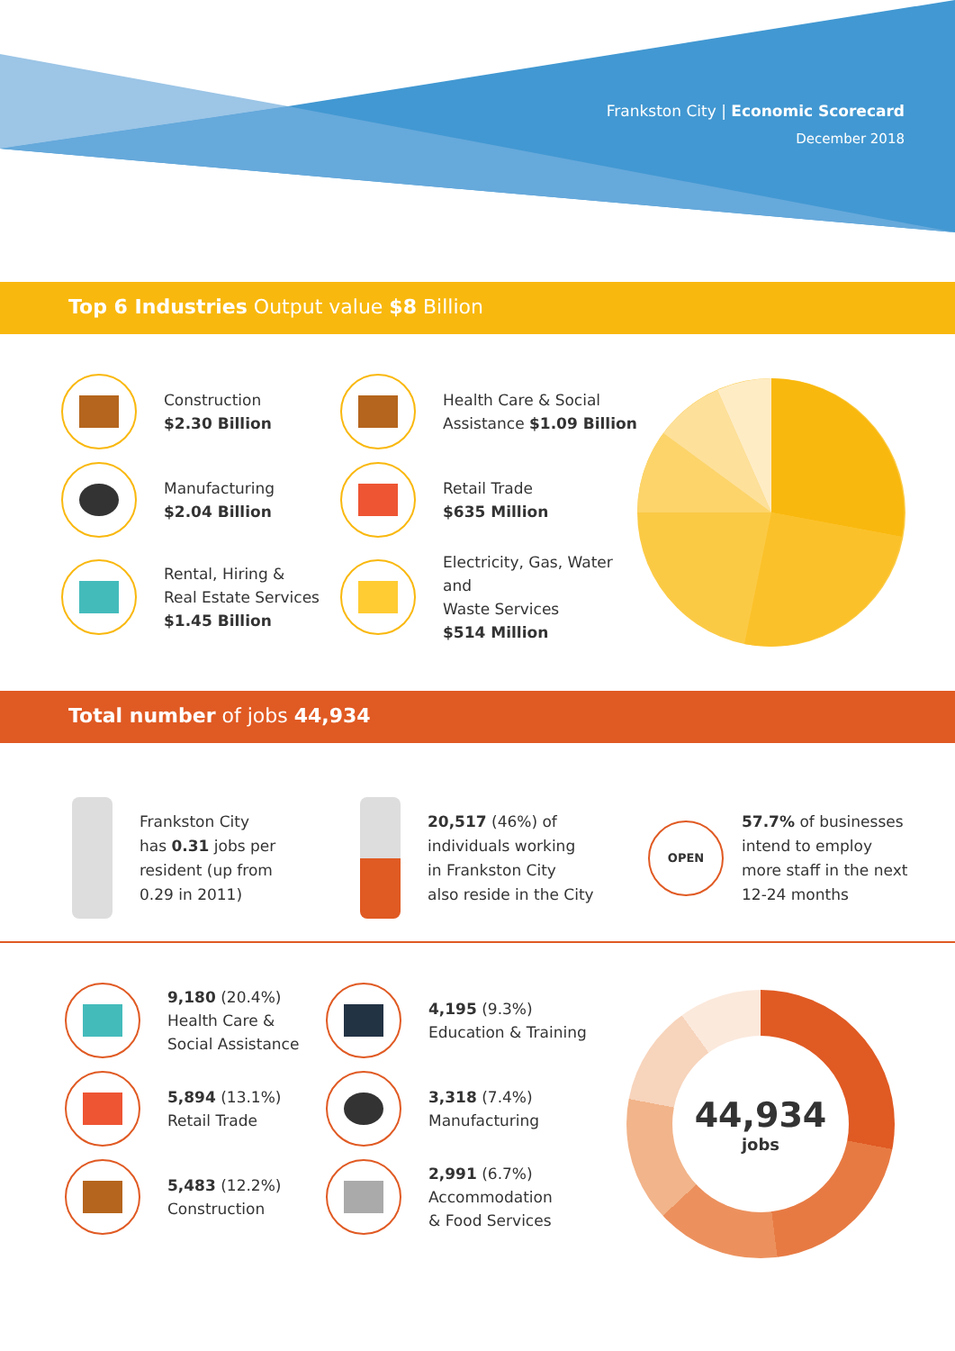Frankston City | Economic Scorecard
December 2018
Top 6 Industries Output value $8 Billion
Construction
$2.30 Billion
Health Care & Social
Assistance $1.09 Billion
Manufacturing
$2.04 Billion
Retail Trade
$635 Million
Rental, Hiring &
Real Estate Services
$1.45 Billion
Electricity, Gas, Water and
Waste Services
$514 Million
Total number of jobs 44,934
Frankston City
has 0.31 jobs per
resident (up from
0.29 in 2011)
20,517 (46%) of
individuals working
in Frankston City
also reside in the City
OPEN 57.7% of businesses
intend to employ
more staff in the next
12-24 months
9,180 (20.4%)
Health Care &
Social Assistance
4,195 (9.3%)
Education & Training
5,894 (13.1%)
Retail Trade
3,318 (7.4%)
Manufacturing
5,483 (12.2%)
Construction
2,991 (6.7%)
Accommodation
& Food Services
44,934
jobs